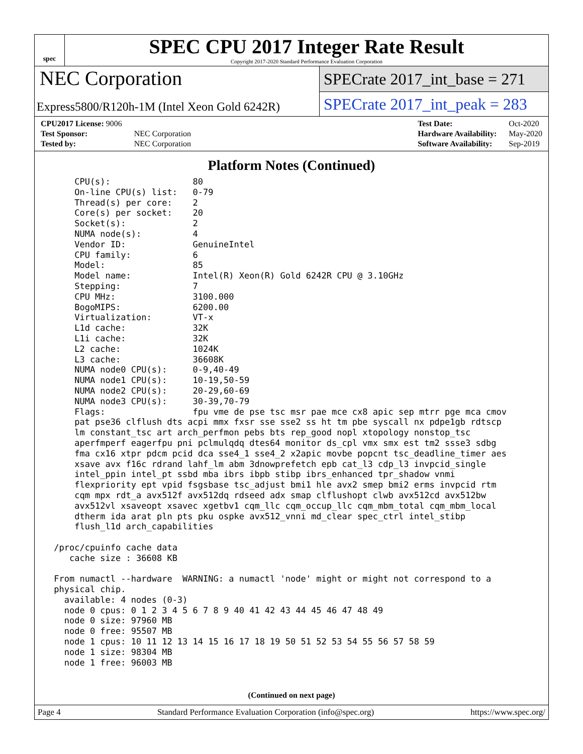spec
SPEC CPU 2017 Integer Rate Result
Copyright 2017-2020 Standard Performance Evaluation Corporation
NEC Corporation
Express5800/R120h-1M (Intel Xeon Gold 6242R)
SPECrate 2017_int_base = 271
SPECrate 2017_int_peak = 283
| CPU2017 License: 9006 | |
| Test Sponsor: | NEC Corporation |
| Tested by: | NEC Corporation |
| Test Date: | Oct-2020 |
| Hardware Availability: | May-2020 |
| Software Availability: | Sep-2019 |
Platform Notes (Continued)
     CPU(s):                80
     On-line CPU(s) list:   0-79
     Thread(s) per core:    2
     Core(s) per socket:    20
     Socket(s):             2
     NUMA node(s):          4
     Vendor ID:             GenuineIntel
     CPU family:            6
     Model:                 85
     Model name:            Intel(R) Xeon(R) Gold 6242R CPU @ 3.10GHz
     Stepping:              7
     CPU MHz:               3100.000
     BogoMIPS:              6200.00
     Virtualization:        VT-x
     L1d cache:             32K
     L1i cache:             32K
     L2 cache:              1024K
     L3 cache:              36608K
     NUMA node0 CPU(s):     0-9,40-49
     NUMA node1 CPU(s):     10-19,50-59
     NUMA node2 CPU(s):     20-29,60-69
     NUMA node3 CPU(s):     30-39,70-79
     Flags:                 fpu vme de pse tsc msr pae mce cx8 apic sep mtrr pge mca cmov
     pat pse36 clflush dts acpi mmx fxsr sse sse2 ss ht tm pbe syscall nx pdpe1gb rdtscp
     lm constant_tsc art arch_perfmon pebs bts rep_good nopl xtopology nonstop_tsc
     aperfmperf eagerfpu pni pclmulqdq dtes64 monitor ds_cpl vmx smx est tm2 ssse3 sdbg
     fma cx16 xtpr pdcm pcid dca sse4_1 sse4_2 x2apic movbe popcnt tsc_deadline_timer aes
     xsave avx f16c rdrand lahf_lm abm 3dnowprefetch epb cat_l3 cdp_l3 invpcid_single
     intel_ppin intel_pt ssbd mba ibrs ibpb stibp ibrs_enhanced tpr_shadow vnmi
     flexpriority ept vpid fsgsbase tsc_adjust bmi1 hle avx2 smep bmi2 erms invpcid rtm
     cqm mpx rdt_a avx512f avx512dq rdseed adx smap clflushopt clwb avx512cd avx512bw
     avx512vl xsaveopt xsavec xgetbv1 cqm_llc cqm_occup_llc cqm_mbm_total cqm_mbm_local
     dtherm ida arat pln pts pku ospke avx512_vnni md_clear spec_ctrl intel_stibp
     flush_l1d arch_capabilities

 /proc/cpuinfo cache data
    cache size : 36608 KB

 From numactl --hardware  WARNING: a numactl 'node' might or might not correspond to a
 physical chip.
   available: 4 nodes (0-3)
   node 0 cpus: 0 1 2 3 4 5 6 7 8 9 40 41 42 43 44 45 46 47 48 49
   node 0 size: 97960 MB
   node 0 free: 95507 MB
   node 1 cpus: 10 11 12 13 14 15 16 17 18 19 50 51 52 53 54 55 56 57 58 59
   node 1 size: 98304 MB
   node 1 free: 96003 MB
(Continued on next page)
Page 4 Standard Performance Evaluation Corporation (info@spec.org) https://www.spec.org/